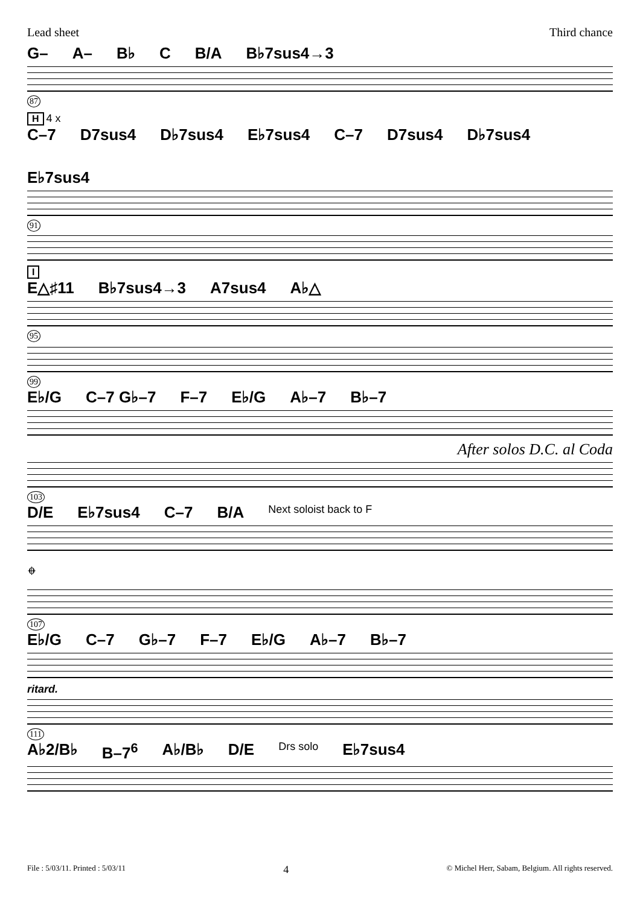Lead sheet Third chance
G– A– B♭ C B/A B♭7sus4→3
87
H 4 x
C–7 D7sus4 D♭7sus4 E♭7sus4 C–7 D7sus4 D♭7sus4 E♭7sus4
91
I
E△♯11 B♭7sus4→3 A7sus4 A♭△
95
99
E♭/G C–7 G♭–7 F–7 E♭/G A♭–7 B♭–7
After solos D.C. al Coda
103
D/E E♭7sus4 C–7 B/A Next soloist back to F
𝄌
107
E♭/G C–7 G♭–7 F–7 E♭/G A♭–7 B♭–7
ritard.
111
A♭2/B♭ B–7<sup>6</sup> A♭/B♭ D/E Drs solo E♭7sus4
File : 5/03/11. Printed : 5/03/11 4 © Michel Herr, Sabam, Belgium. All rights reserved.